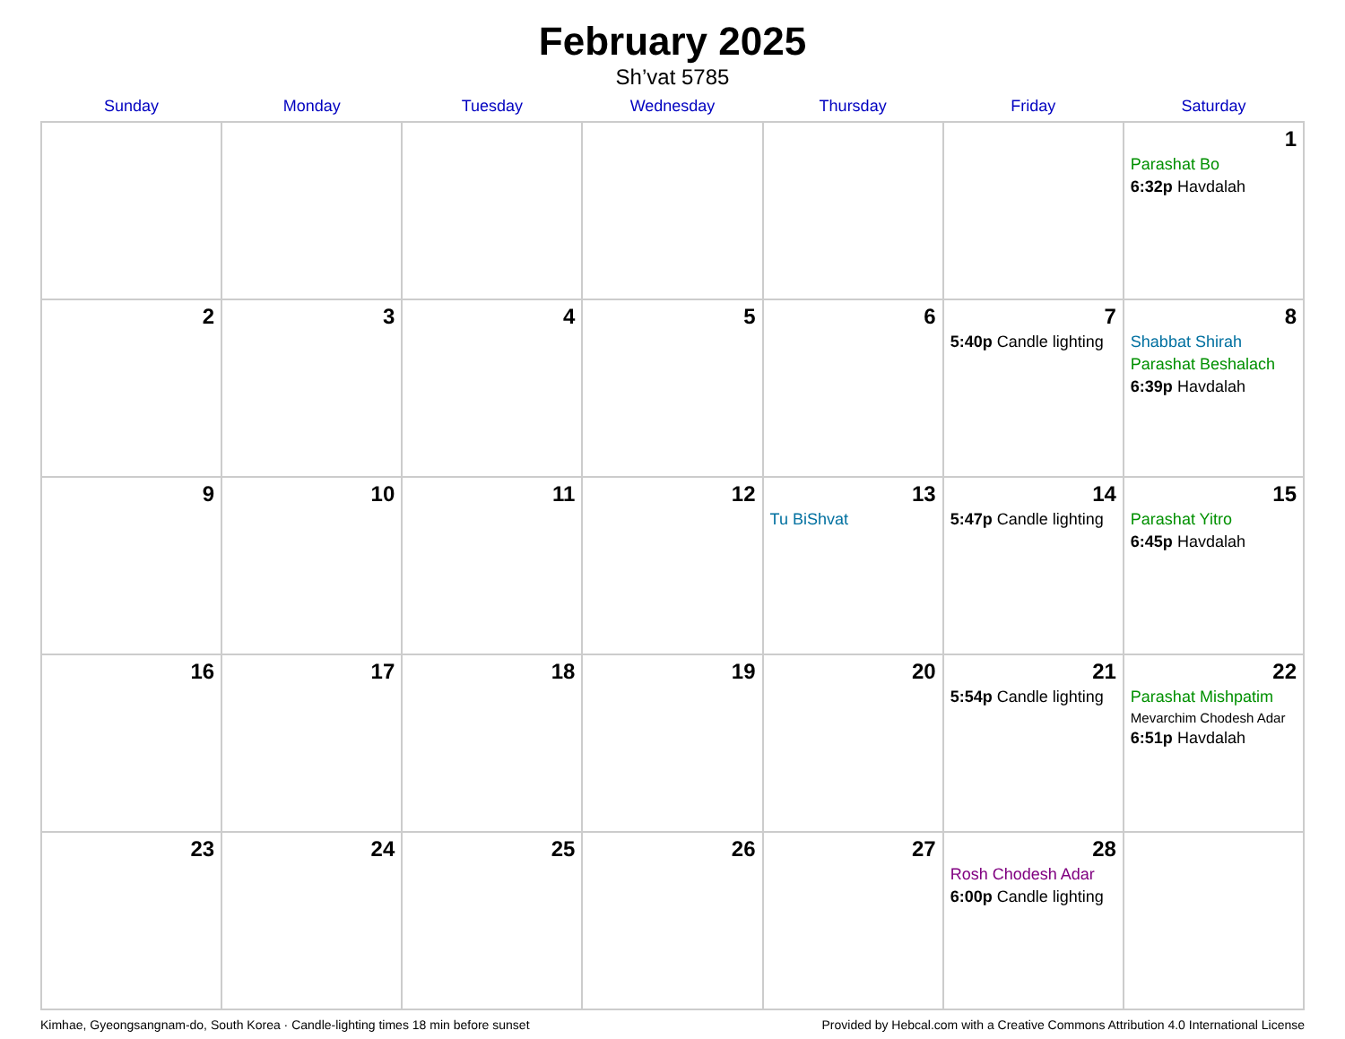February 2025
Sh’vat 5785
| Sunday | Monday | Tuesday | Wednesday | Thursday | Friday | Saturday |
| --- | --- | --- | --- | --- | --- | --- |
| | | | | | | 1 Parashat Bo 6:32p Havdalah |
| 2 | 3 | 4 | 5 | 6 | 7 5:40p Candle lighting | 8 Shabbat Shirah Parashat Beshalach 6:39p Havdalah |
| 9 | 10 | 11 | 12 | 13 Tu BiShvat | 14 5:47p Candle lighting | 15 Parashat Yitro 6:45p Havdalah |
| 16 | 17 | 18 | 19 | 20 | 21 5:54p Candle lighting | 22 Parashat Mishpatim Mevarchim Chodesh Adar 6:51p Havdalah |
| 23 | 24 | 25 | 26 | 27 | 28 Rosh Chodesh Adar 6:00p Candle lighting | |
Kimhae, Gyeongsangnam-do, South Korea · Candle-lighting times 18 min before sunset Provided by Hebcal.com with a Creative Commons Attribution 4.0 International License